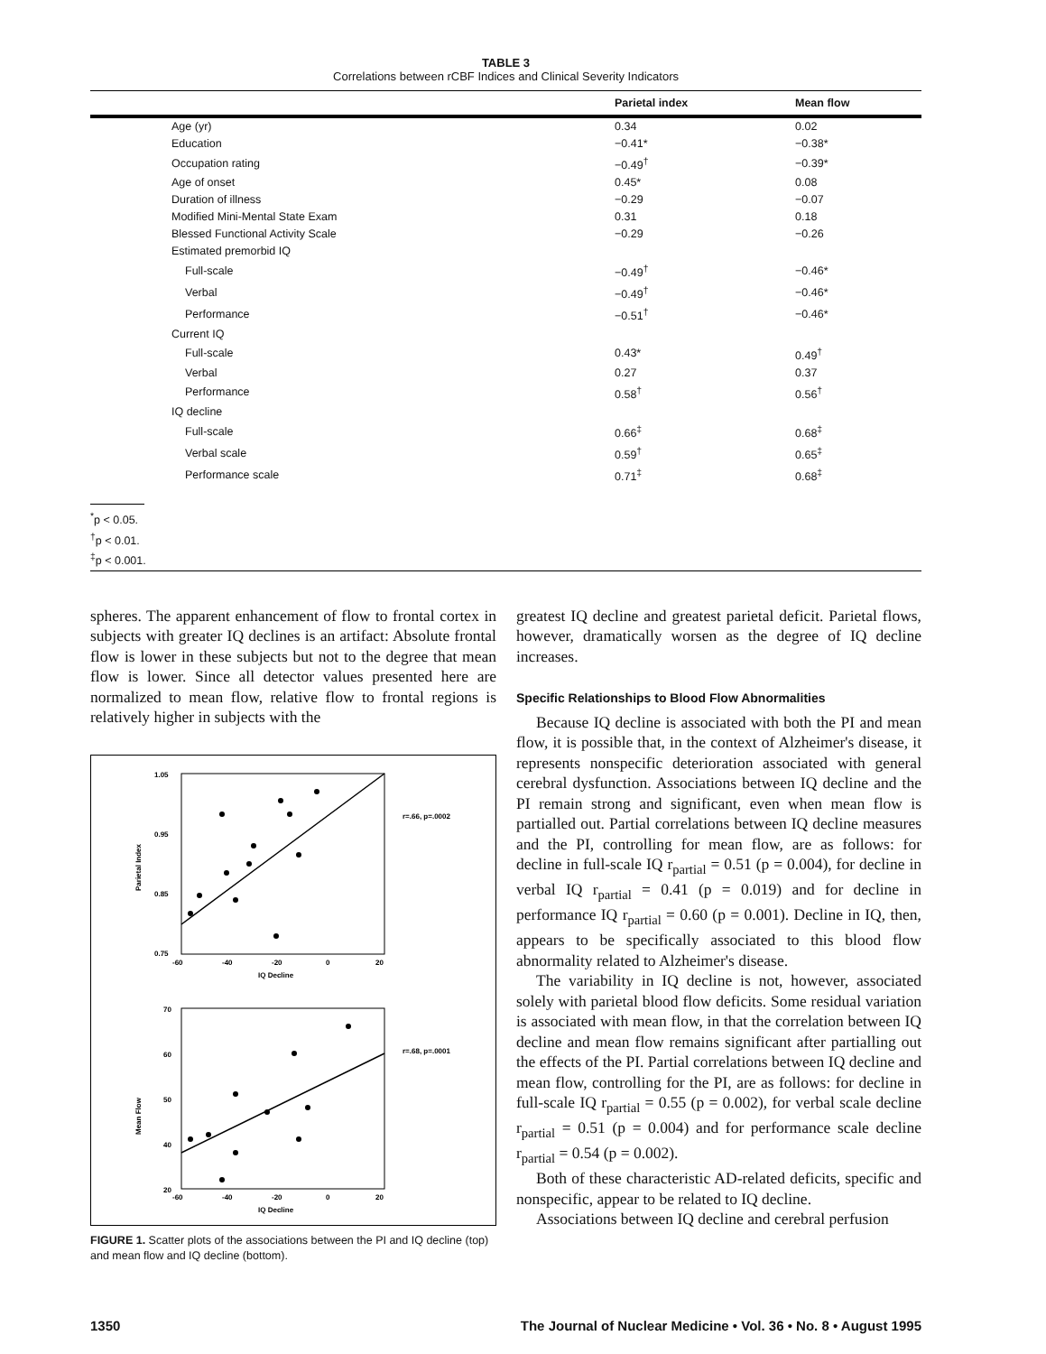TABLE 3
Correlations between rCBF Indices and Clinical Severity Indicators
| | Parietal index | Mean flow |
| --- | --- | --- |
| Age (yr) | 0.34 | 0.02 |
| Education | −0.41* | −0.38* |
| Occupation rating | −0.49<sup>†</sup> | −0.39* |
| Age of onset | 0.45* | 0.08 |
| Duration of illness | −0.29 | −0.07 |
| Modified Mini-Mental State Exam | 0.31 | 0.18 |
| Blessed Functional Activity Scale | −0.29 | −0.26 |
| Estimated premorbid IQ | | |
| Full-scale | −0.49<sup>†</sup> | −0.46* |
| Verbal | −0.49<sup>†</sup> | −0.46* |
| Performance | −0.51<sup>†</sup> | −0.46* |
| Current IQ | | |
| Full-scale | 0.43* | 0.49<sup>†</sup> |
| Verbal | 0.27 | 0.37 |
| Performance | 0.58<sup>†</sup> | 0.56<sup>†</sup> |
| IQ decline | | |
| Full-scale | 0.66<sup>‡</sup> | 0.68<sup>‡</sup> |
| Verbal scale | 0.59<sup>†</sup> | 0.65<sup>‡</sup> |
| Performance scale | 0.71<sup>‡</sup> | 0.68<sup>‡</sup> |
<sup>*</sup> p < 0.05.
<sup>†</sup> p < 0.01.
<sup>‡</sup> p < 0.001.
spheres. The apparent enhancement of flow to frontal cortex in subjects with greater IQ declines is an artifact: Absolute frontal flow is lower in these subjects but not to the degree that mean flow is lower. Since all detector values presented here are normalized to mean flow, relative flow to frontal regions is relatively higher in subjects with the
1.05
0.95
0.85
0.75
-60
-40
-20
0
20
IQ Decline
Parietal Index
r=.66, p=.0002
70
60
50
40
20
-60
-40
-20
0
20
IQ Decline
Mean Flow
r=.68, p=.0001
FIGURE 1. Scatter plots of the associations between the PI and IQ decline (top) and mean flow and IQ decline (bottom).
greatest IQ decline and greatest parietal deficit. Parietal flows, however, dramatically worsen as the degree of IQ decline increases.
Specific Relationships to Blood Flow Abnormalities
Because IQ decline is associated with both the PI and mean flow, it is possible that, in the context of Alzheimer's disease, it represents nonspecific deterioration associated with general cerebral dysfunction. Associations between IQ decline and the PI remain strong and significant, even when mean flow is partialled out. Partial correlations between IQ decline measures and the PI, controlling for mean flow, are as follows: for decline in full-scale IQ r<sub>partial</sub> = 0.51 (p = 0.004), for decline in verbal IQ r<sub>partial</sub> = 0.41 (p = 0.019) and for decline in performance IQ r<sub>partial</sub> = 0.60 (p = 0.001). Decline in IQ, then, appears to be specifically associated to this blood flow abnormality related to Alzheimer's disease.
The variability in IQ decline is not, however, associated solely with parietal blood flow deficits. Some residual variation is associated with mean flow, in that the correlation between IQ decline and mean flow remains significant after partialling out the effects of the PI. Partial correlations between IQ decline and mean flow, controlling for the PI, are as follows: for decline in full-scale IQ r<sub>partial</sub> = 0.55 (p = 0.002), for verbal scale decline r<sub>partial</sub> = 0.51 (p = 0.004) and for performance scale decline r<sub>partial</sub> = 0.54 (p = 0.002).
Both of these characteristic AD-related deficits, specific and nonspecific, appear to be related to IQ decline.
Associations between IQ decline and cerebral perfusion
1350 The Journal of Nuclear Medicine • Vol. 36 • No. 8 • August 1995